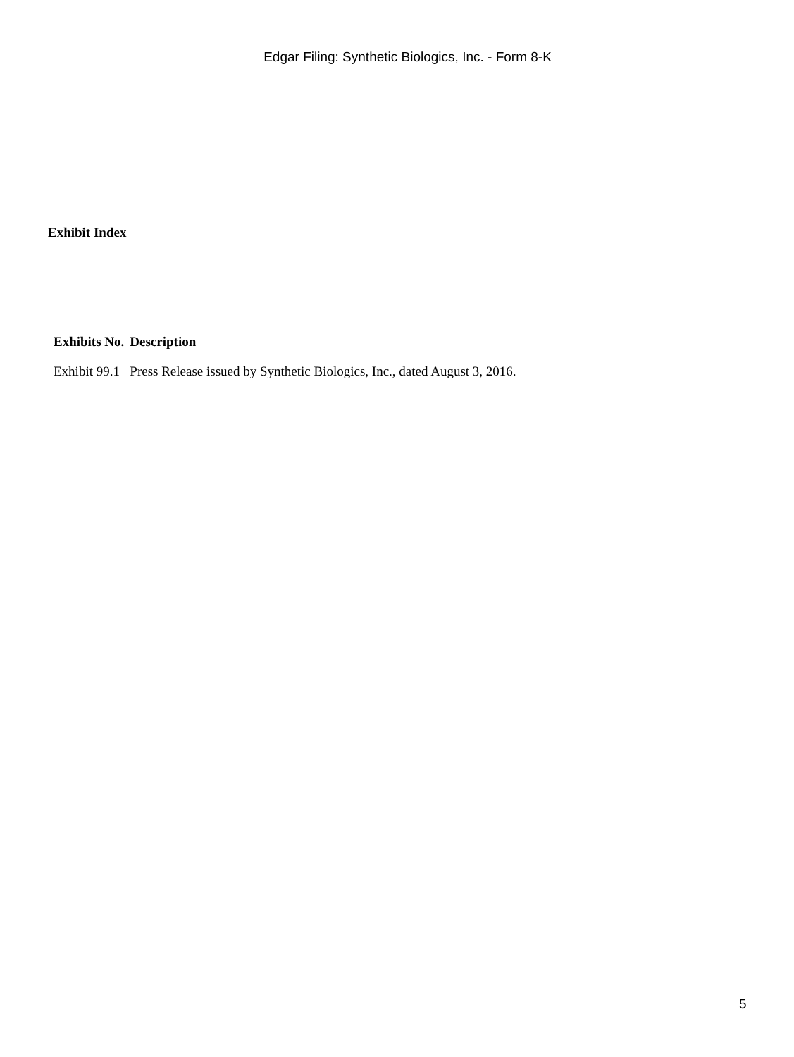Edgar Filing: Synthetic Biologics, Inc. - Form 8-K
Exhibit Index
| Exhibits No. | Description |
| --- | --- |
| Exhibit 99.1 | Press Release issued by Synthetic Biologics, Inc., dated August 3, 2016. |
5